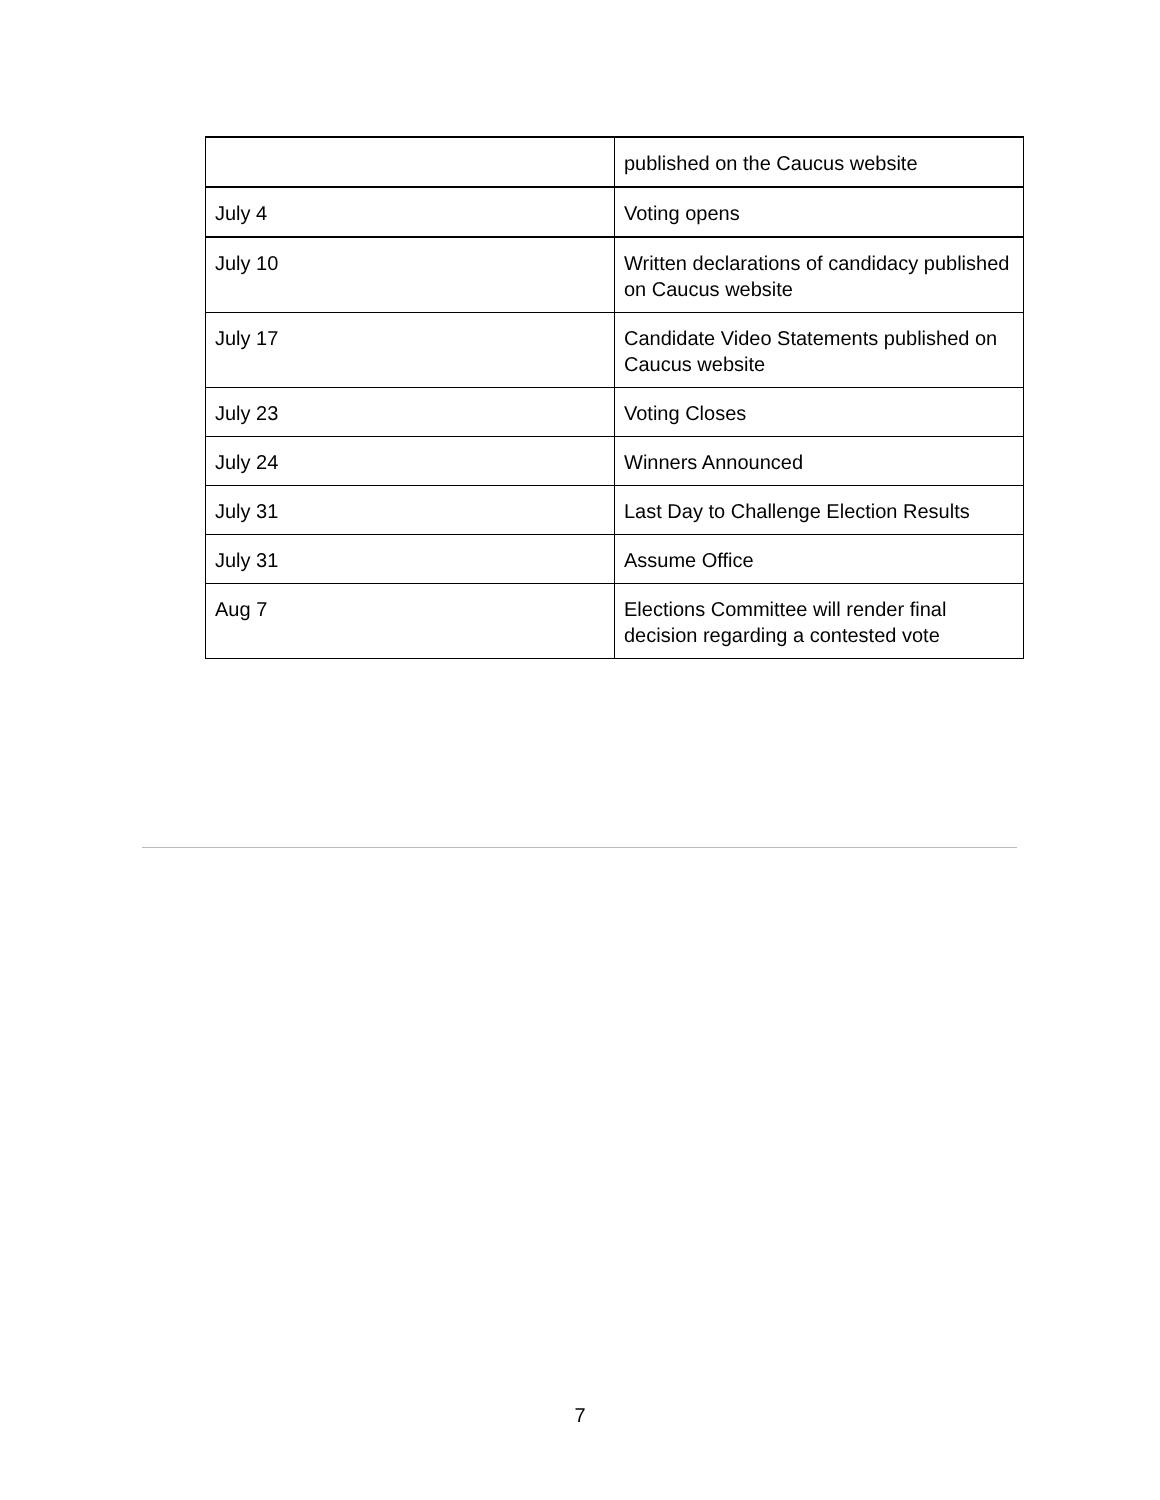| | published on the Caucus website |
| July 4 | Voting opens |
| July 10 | Written declarations of candidacy published on Caucus website |
| July 17 | Candidate Video Statements published on Caucus website |
| July 23 | Voting Closes |
| July 24 | Winners Announced |
| July 31 | Last Day to Challenge Election Results |
| July 31 | Assume Office |
| Aug 7 | Elections Committee will render final decision regarding a contested vote |
7